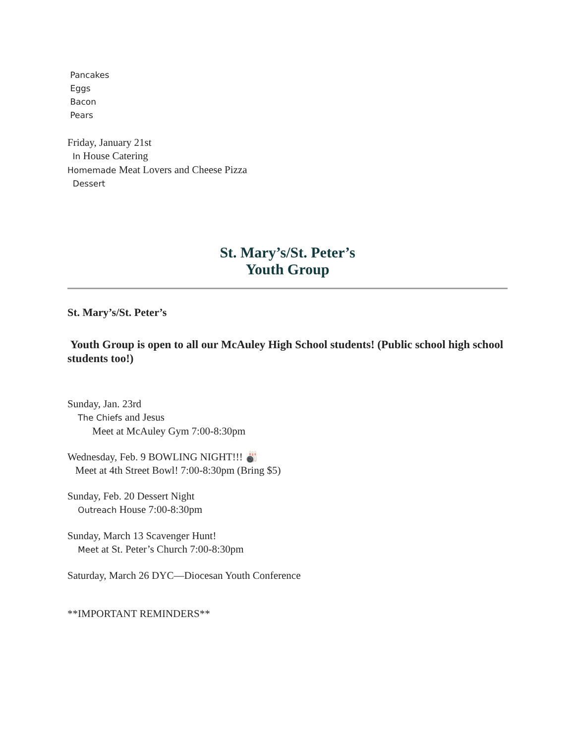Pancakes
Eggs
Bacon
Pears
Friday, January 21st
In House Catering
Homemade Meat Lovers and Cheese Pizza
Dessert
St. Mary’s/St. Peter’s
Youth Group
St. Mary’s/St. Peter’s
Youth Group is open to all our McAuley High School students! (Public school high school students too!)
Sunday, Jan. 23rd
The Chiefs and Jesus
Meet at McAuley Gym 7:00-8:30pm
Wednesday, Feb. 9 BOWLING NIGHT!!! 🎳
Meet at 4th Street Bowl! 7:00-8:30pm (Bring $5)
Sunday, Feb. 20 Dessert Night
Outreach House 7:00-8:30pm
Sunday, March 13 Scavenger Hunt!
Meet at St. Peter’s Church 7:00-8:30pm
Saturday, March 26 DYC—Diocesan Youth Conference
**IMPORTANT REMINDERS**